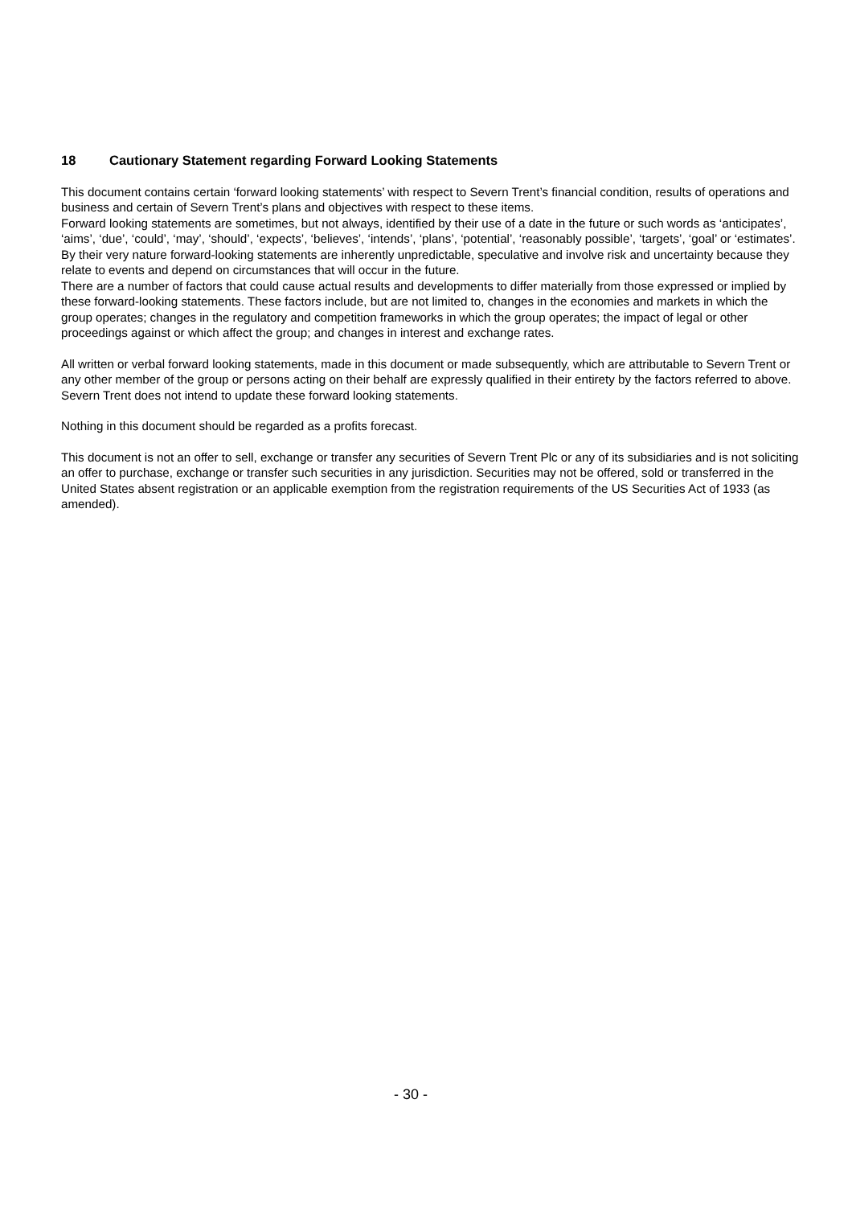18 Cautionary Statement regarding Forward Looking Statements
This document contains certain ‘forward looking statements’ with respect to Severn Trent’s financial condition, results of operations and business and certain of Severn Trent’s plans and objectives with respect to these items.
Forward looking statements are sometimes, but not always, identified by their use of a date in the future or such words as ‘anticipates’, ‘aims’, ‘due’, ‘could’, ‘may’, ‘should’, ‘expects’, ‘believes’, ‘intends’, ‘plans’, ‘potential’, ‘reasonably possible’, ‘targets’, ‘goal’ or ‘estimates’. By their very nature forward-looking statements are inherently unpredictable, speculative and involve risk and uncertainty because they relate to events and depend on circumstances that will occur in the future.
There are a number of factors that could cause actual results and developments to differ materially from those expressed or implied by these forward-looking statements. These factors include, but are not limited to, changes in the economies and markets in which the group operates; changes in the regulatory and competition frameworks in which the group operates; the impact of legal or other proceedings against or which affect the group; and changes in interest and exchange rates.
All written or verbal forward looking statements, made in this document or made subsequently, which are attributable to Severn Trent or any other member of the group or persons acting on their behalf are expressly qualified in their entirety by the factors referred to above. Severn Trent does not intend to update these forward looking statements.
Nothing in this document should be regarded as a profits forecast.
This document is not an offer to sell, exchange or transfer any securities of Severn Trent Plc or any of its subsidiaries and is not soliciting an offer to purchase, exchange or transfer such securities in any jurisdiction. Securities may not be offered, sold or transferred in the United States absent registration or an applicable exemption from the registration requirements of the US Securities Act of 1933 (as amended).
- 30 -